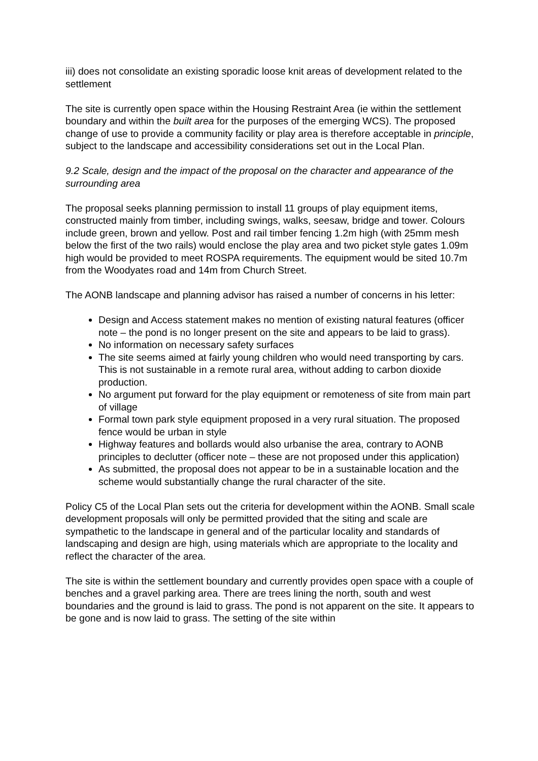iii) does not consolidate an existing sporadic loose knit areas of development related to the settlement
The site is currently open space within the Housing Restraint Area (ie within the settlement boundary and within the built area for the purposes of the emerging WCS). The proposed change of use to provide a community facility or play area is therefore acceptable in principle, subject to the landscape and accessibility considerations set out in the Local Plan.
9.2 Scale, design and the impact of the proposal on the character and appearance of the surrounding area
The proposal seeks planning permission to install 11 groups of play equipment items, constructed mainly from timber, including swings, walks, seesaw, bridge and tower. Colours include green, brown and yellow. Post and rail timber fencing 1.2m high (with 25mm mesh below the first of the two rails) would enclose the play area and two picket style gates 1.09m high would be provided to meet ROSPA requirements. The equipment would be sited 10.7m from the Woodyates road and 14m from Church Street.
The AONB landscape and planning advisor has raised a number of concerns in his letter:
Design and Access statement makes no mention of existing natural features (officer note – the pond is no longer present on the site and appears to be laid to grass).
No information on necessary safety surfaces
The site seems aimed at fairly young children who would need transporting by cars. This is not sustainable in a remote rural area, without adding to carbon dioxide production.
No argument put forward for the play equipment or remoteness of site from main part of village
Formal town park style equipment proposed in a very rural situation. The proposed fence would be urban in style
Highway features and bollards would also urbanise the area, contrary to AONB principles to declutter (officer note – these are not proposed under this application)
As submitted, the proposal does not appear to be in a sustainable location and the scheme would substantially change the rural character of the site.
Policy C5 of the Local Plan sets out the criteria for development within the AONB. Small scale development proposals will only be permitted provided that the siting and scale are sympathetic to the landscape in general and of the particular locality and standards of landscaping and design are high, using materials which are appropriate to the locality and reflect the character of the area.
The site is within the settlement boundary and currently provides open space with a couple of benches and a gravel parking area. There are trees lining the north, south and west boundaries and the ground is laid to grass. The pond is not apparent on the site. It appears to be gone and is now laid to grass. The setting of the site within